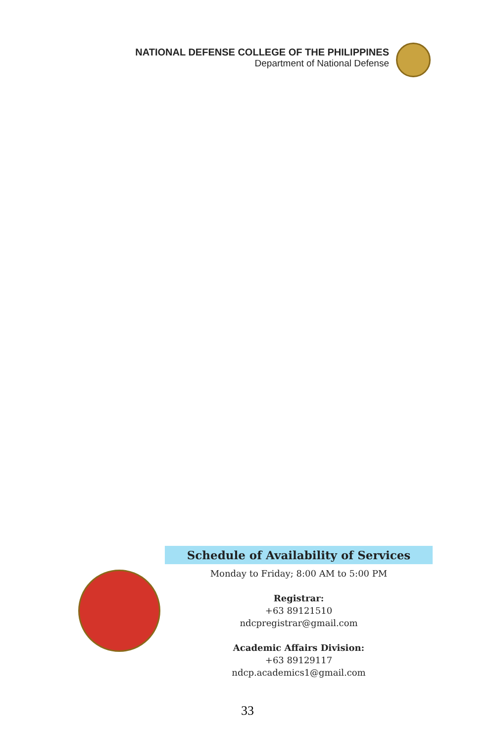NATIONAL DEFENSE COLLEGE OF THE PHILIPPINES
Department of National Defense
Schedule of Availability of Services
Monday to Friday; 8:00 AM to 5:00 PM
Registrar:
+63 89121510
ndcpregistrar@gmail.com
Academic Affairs Division:
+63 89129117
ndcp.academics1@gmail.com
33